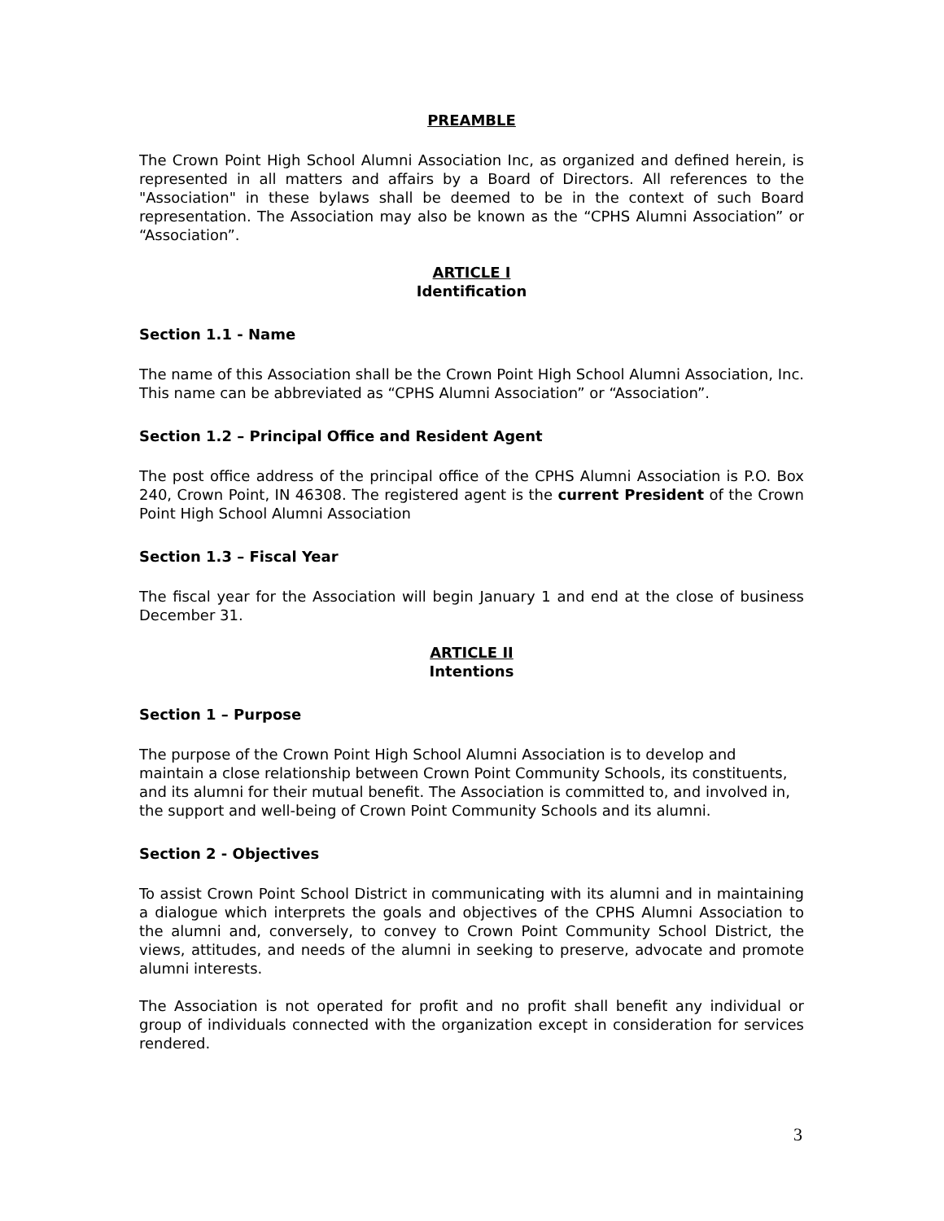PREAMBLE
The Crown Point High School Alumni Association Inc, as organized and defined herein, is represented in all matters and affairs by a Board of Directors. All references to the "Association" in these bylaws shall be deemed to be in the context of such Board representation. The Association may also be known as the “CPHS Alumni Association” or “Association”.
ARTICLE I
Identification
Section 1.1 - Name
The name of this Association shall be the Crown Point High School Alumni Association, Inc. This name can be abbreviated as “CPHS Alumni Association” or “Association”.
Section 1.2 – Principal Office and Resident Agent
The post office address of the principal office of the CPHS Alumni Association is P.O. Box 240, Crown Point, IN 46308. The registered agent is the current President of the Crown Point High School Alumni Association
Section 1.3 – Fiscal Year
The fiscal year for the Association will begin January 1 and end at the close of business December 31.
ARTICLE II
Intentions
Section 1 – Purpose
The purpose of the Crown Point High School Alumni Association is to develop and maintain a close relationship between Crown Point Community Schools, its constituents, and its alumni for their mutual benefit. The Association is committed to, and involved in, the support and well-being of Crown Point Community Schools and its alumni.
Section 2 - Objectives
To assist Crown Point School District in communicating with its alumni and in maintaining a dialogue which interprets the goals and objectives of the CPHS Alumni Association to the alumni and, conversely, to convey to Crown Point Community School District, the views, attitudes, and needs of the alumni in seeking to preserve, advocate and promote alumni interests.
The Association is not operated for profit and no profit shall benefit any individual or group of individuals connected with the organization except in consideration for services rendered.
3